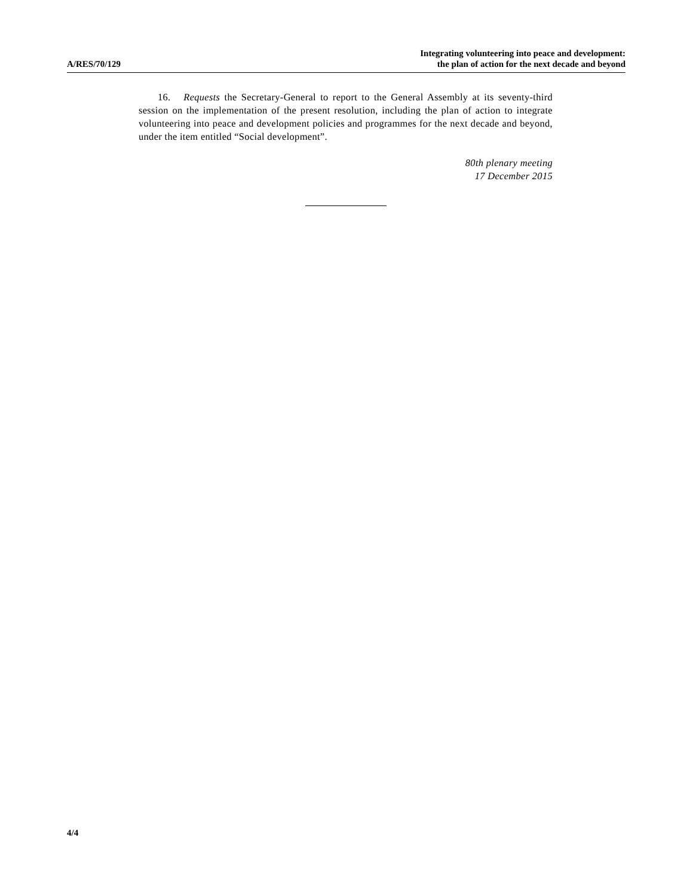A/RES/70/129
Integrating volunteering into peace and development:
the plan of action for the next decade and beyond
16. Requests the Secretary-General to report to the General Assembly at its seventy-third session on the implementation of the present resolution, including the plan of action to integrate volunteering into peace and development policies and programmes for the next decade and beyond, under the item entitled “Social development”.
80th plenary meeting
17 December 2015
4/4